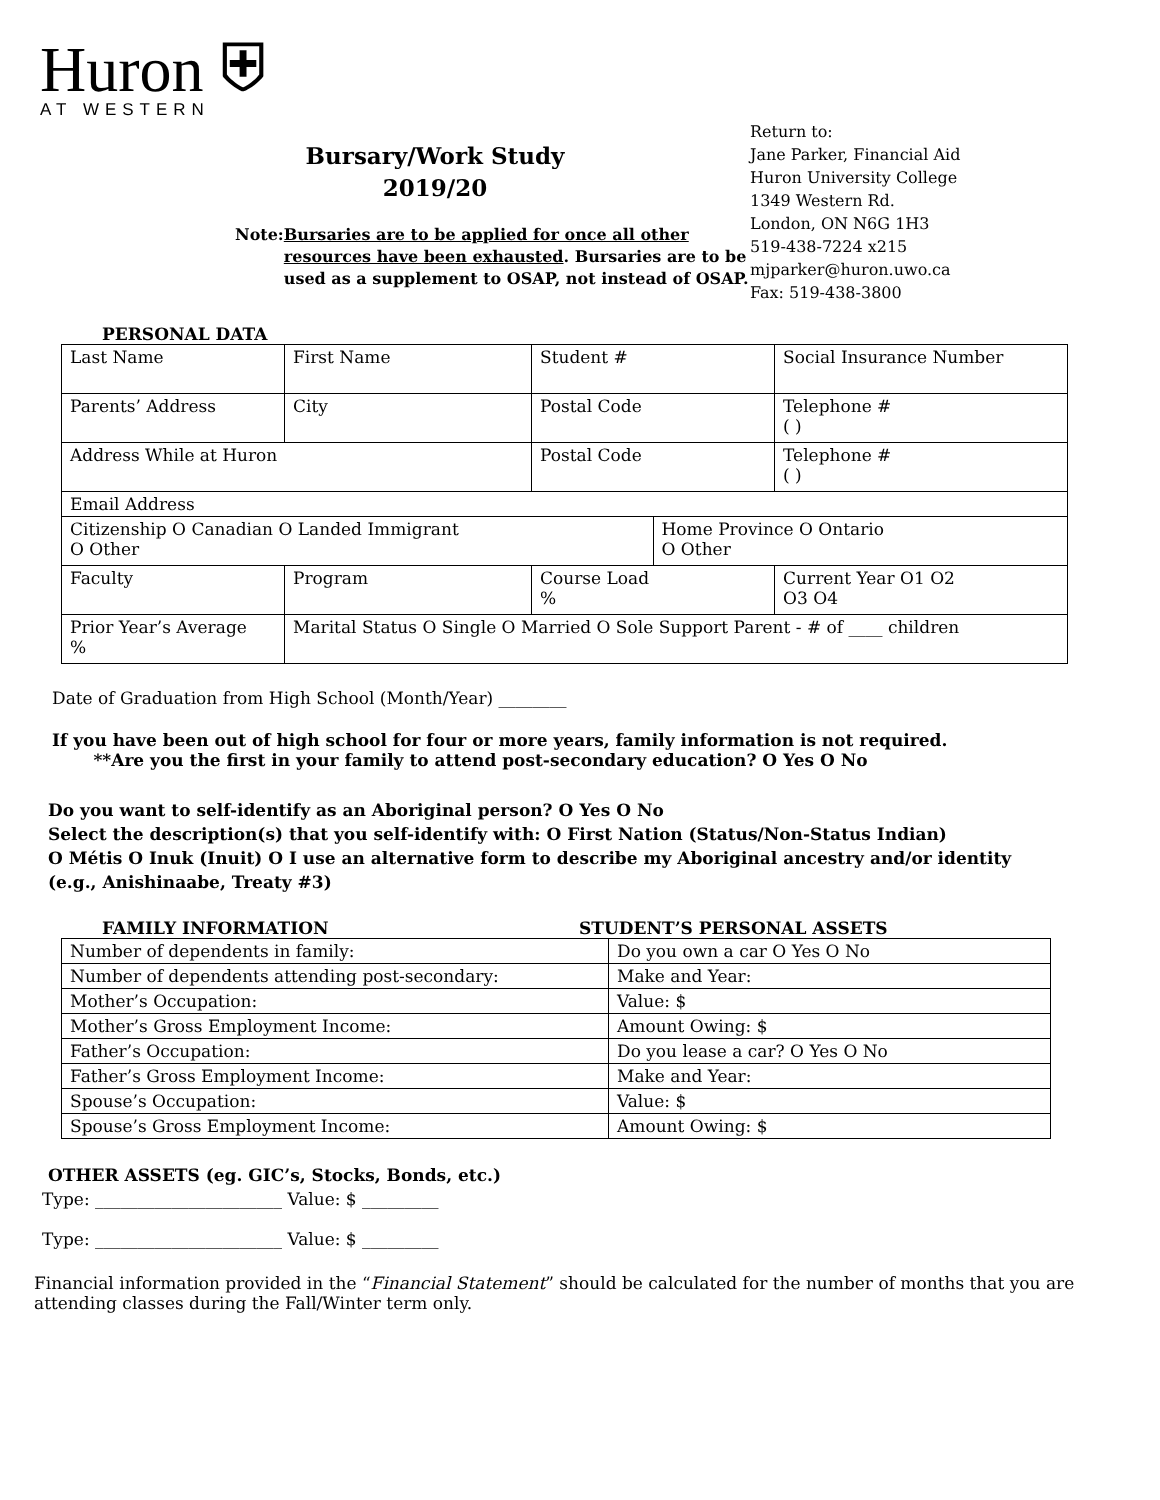Huron ⛨ AT WESTERN
Bursary/Work Study
2019/20
Note: Bursaries are to be applied for once all other resources have been exhausted. Bursaries are to be used as a supplement to OSAP, not instead of OSAP.
Return to:
Jane Parker, Financial Aid
Huron University College
1349 Western Rd.
London, ON N6G 1H3
519-438-7224 x215
mjparker@huron.uwo.ca
Fax: 519-438-3800
PERSONAL DATA
| Last Name | First Name | Student # | | Social Insurance Number |
| Parents’ Address | City | Postal Code | | Telephone # ( ) |
| Address While at Huron | | Postal Code | | Telephone # ( ) |
| Email Address | | | | |
| Citizenship O Canadian O Landed Immigrant O Other | | | Home Province O Ontario O Other | |
| Faculty | Program | Course Load % | | Current Year O1 O2 O3 O4 |
| Prior Year’s Average % | Marital Status O Single O Married O Sole Support Parent - # of ____ children | | | |
Date of Graduation from High School (Month/Year) ________
If you have been out of high school for four or more years, family information is not required.
**Are you the first in your family to attend post-secondary education? O Yes O No
Do you want to self-identify as an Aboriginal person? O Yes O No
Select the description(s) that you self-identify with: O First Nation (Status/Non-Status Indian)
O Métis O Inuk (Inuit) O I use an alternative form to describe my Aboriginal ancestry and/or identity
(e.g., Anishinaabe, Treaty #3)
FAMILY INFORMATION STUDENT’S PERSONAL ASSETS
| Number of dependents in family: | Do you own a car O Yes O No |
| Number of dependents attending post-secondary: | Make and Year: |
| Mother’s Occupation: | Value: $ |
| Mother’s Gross Employment Income: | Amount Owing: $ |
| Father’s Occupation: | Do you lease a car? O Yes O No |
| Father’s Gross Employment Income: | Make and Year: |
| Spouse’s Occupation: | Value: $ |
| Spouse’s Gross Employment Income: | Amount Owing: $ |
OTHER ASSETS (eg. GIC’s, Stocks, Bonds, etc.)
Type: ______________________ Value: $ _________
Type: ______________________ Value: $ _________
Financial information provided in the “Financial Statement” should be calculated for the number of months that you are attending classes during the Fall/Winter term only.